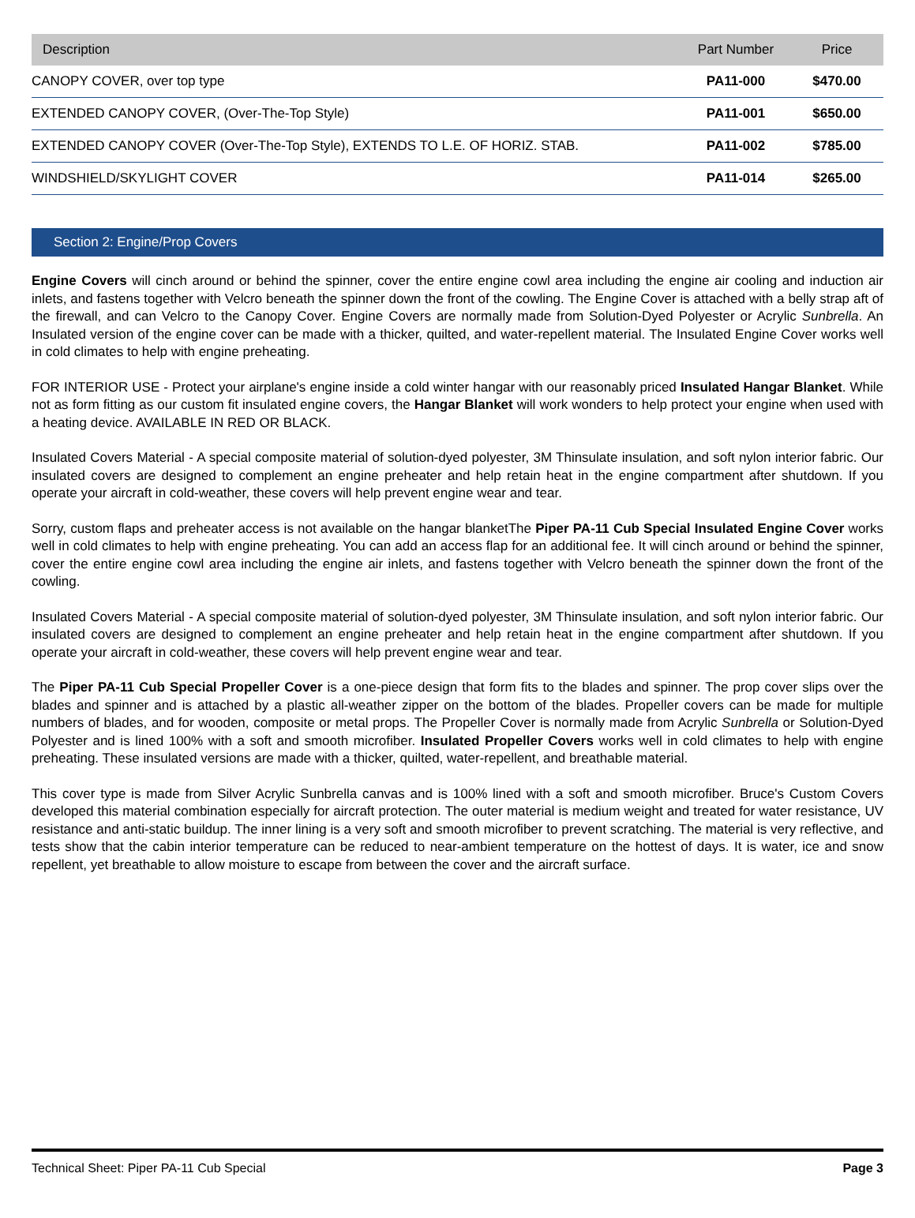| Description | Part Number | Price |
| --- | --- | --- |
| CANOPY COVER, over top type | PA11-000 | $470.00 |
| EXTENDED CANOPY COVER, (Over-The-Top Style) | PA11-001 | $650.00 |
| EXTENDED CANOPY COVER (Over-The-Top Style), EXTENDS TO L.E. OF HORIZ. STAB. | PA11-002 | $785.00 |
| WINDSHIELD/SKYLIGHT COVER | PA11-014 | $265.00 |
Section 2: Engine/Prop Covers
Engine Covers will cinch around or behind the spinner, cover the entire engine cowl area including the engine air cooling and induction air inlets, and fastens together with Velcro beneath the spinner down the front of the cowling. The Engine Cover is attached with a belly strap aft of the firewall, and can Velcro to the Canopy Cover. Engine Covers are normally made from Solution-Dyed Polyester or Acrylic Sunbrella. An Insulated version of the engine cover can be made with a thicker, quilted, and water-repellent material. The Insulated Engine Cover works well in cold climates to help with engine preheating.
FOR INTERIOR USE - Protect your airplane's engine inside a cold winter hangar with our reasonably priced Insulated Hangar Blanket. While not as form fitting as our custom fit insulated engine covers, the Hangar Blanket will work wonders to help protect your engine when used with a heating device. AVAILABLE IN RED OR BLACK.
Insulated Covers Material - A special composite material of solution-dyed polyester, 3M Thinsulate insulation, and soft nylon interior fabric. Our insulated covers are designed to complement an engine preheater and help retain heat in the engine compartment after shutdown. If you operate your aircraft in cold-weather, these covers will help prevent engine wear and tear.
Sorry, custom flaps and preheater access is not available on the hangar blanketThe Piper PA-11 Cub Special Insulated Engine Cover works well in cold climates to help with engine preheating. You can add an access flap for an additional fee. It will cinch around or behind the spinner, cover the entire engine cowl area including the engine air inlets, and fastens together with Velcro beneath the spinner down the front of the cowling.
Insulated Covers Material - A special composite material of solution-dyed polyester, 3M Thinsulate insulation, and soft nylon interior fabric. Our insulated covers are designed to complement an engine preheater and help retain heat in the engine compartment after shutdown. If you operate your aircraft in cold-weather, these covers will help prevent engine wear and tear.
The Piper PA-11 Cub Special Propeller Cover is a one-piece design that form fits to the blades and spinner. The prop cover slips over the blades and spinner and is attached by a plastic all-weather zipper on the bottom of the blades. Propeller covers can be made for multiple numbers of blades, and for wooden, composite or metal props. The Propeller Cover is normally made from Acrylic Sunbrella or Solution-Dyed Polyester and is lined 100% with a soft and smooth microfiber. Insulated Propeller Covers works well in cold climates to help with engine preheating. These insulated versions are made with a thicker, quilted, water-repellent, and breathable material.
This cover type is made from Silver Acrylic Sunbrella canvas and is 100% lined with a soft and smooth microfiber. Bruce's Custom Covers developed this material combination especially for aircraft protection. The outer material is medium weight and treated for water resistance, UV resistance and anti-static buildup. The inner lining is a very soft and smooth microfiber to prevent scratching. The material is very reflective, and tests show that the cabin interior temperature can be reduced to near-ambient temperature on the hottest of days. It is water, ice and snow repellent, yet breathable to allow moisture to escape from between the cover and the aircraft surface.
Technical Sheet: Piper PA-11 Cub Special Page 3